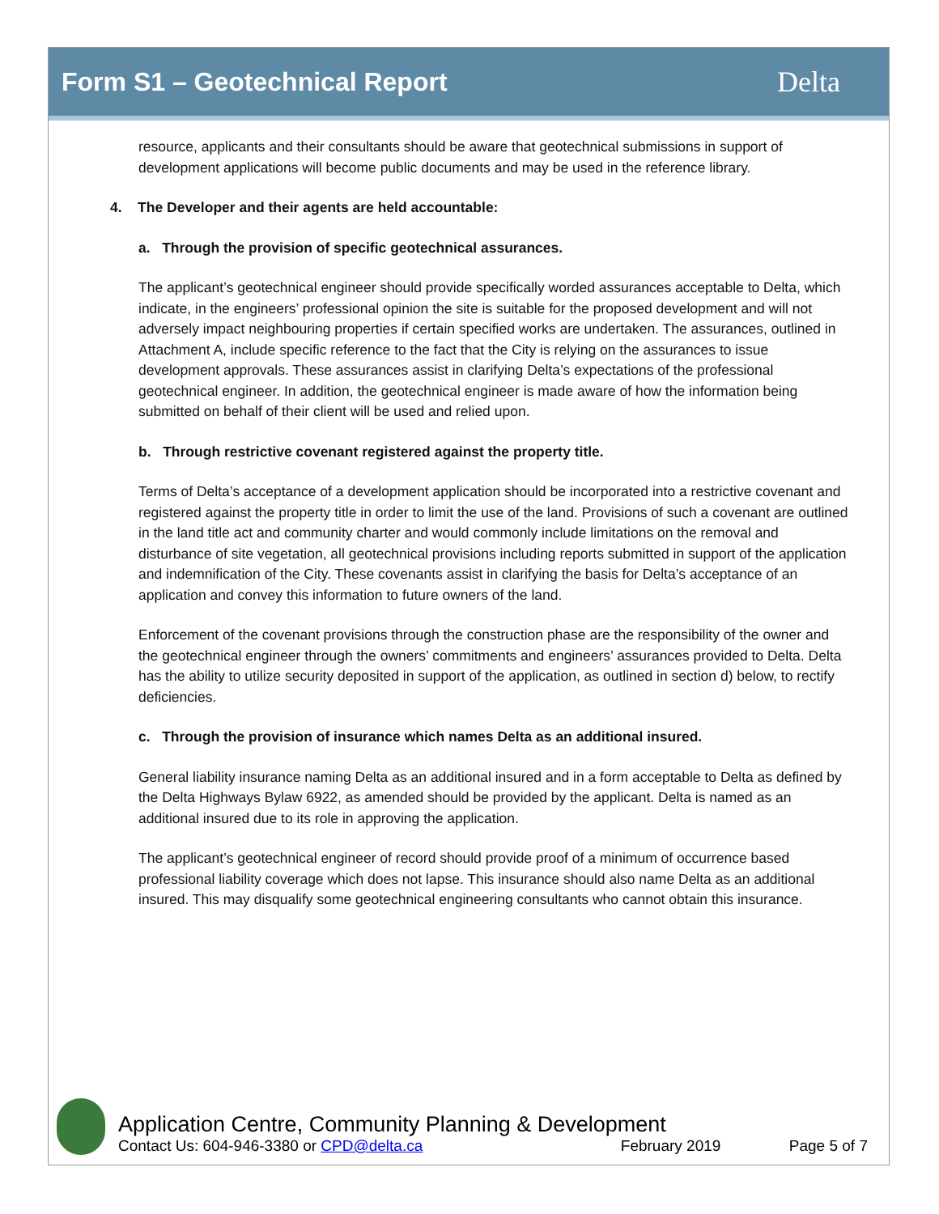Form S1 – Geotechnical Report Delta
resource, applicants and their consultants should be aware that geotechnical submissions in support of development applications will become public documents and may be used in the reference library.
4. The Developer and their agents are held accountable:
a. Through the provision of specific geotechnical assurances.
The applicant’s geotechnical engineer should provide specifically worded assurances acceptable to Delta, which indicate, in the engineers’ professional opinion the site is suitable for the proposed development and will not adversely impact neighbouring properties if certain specified works are undertaken. The assurances, outlined in Attachment A, include specific reference to the fact that the City is relying on the assurances to issue development approvals. These assurances assist in clarifying Delta’s expectations of the professional geotechnical engineer. In addition, the geotechnical engineer is made aware of how the information being submitted on behalf of their client will be used and relied upon.
b. Through restrictive covenant registered against the property title.
Terms of Delta’s acceptance of a development application should be incorporated into a restrictive covenant and registered against the property title in order to limit the use of the land. Provisions of such a covenant are outlined in the land title act and community charter and would commonly include limitations on the removal and disturbance of site vegetation, all geotechnical provisions including reports submitted in support of the application and indemnification of the City. These covenants assist in clarifying the basis for Delta’s acceptance of an application and convey this information to future owners of the land.
Enforcement of the covenant provisions through the construction phase are the responsibility of the owner and the geotechnical engineer through the owners’ commitments and engineers’ assurances provided to Delta. Delta has the ability to utilize security deposited in support of the application, as outlined in section d) below, to rectify deficiencies.
c. Through the provision of insurance which names Delta as an additional insured.
General liability insurance naming Delta as an additional insured and in a form acceptable to Delta as defined by the Delta Highways Bylaw 6922, as amended should be provided by the applicant. Delta is named as an additional insured due to its role in approving the application.
The applicant’s geotechnical engineer of record should provide proof of a minimum of occurrence based professional liability coverage which does not lapse. This insurance should also name Delta as an additional insured. This may disqualify some geotechnical engineering consultants who cannot obtain this insurance.
Application Centre, Community Planning & Development
Contact Us: 604-946-3380 or CPD@delta.ca February 2019 Page 5 of 7